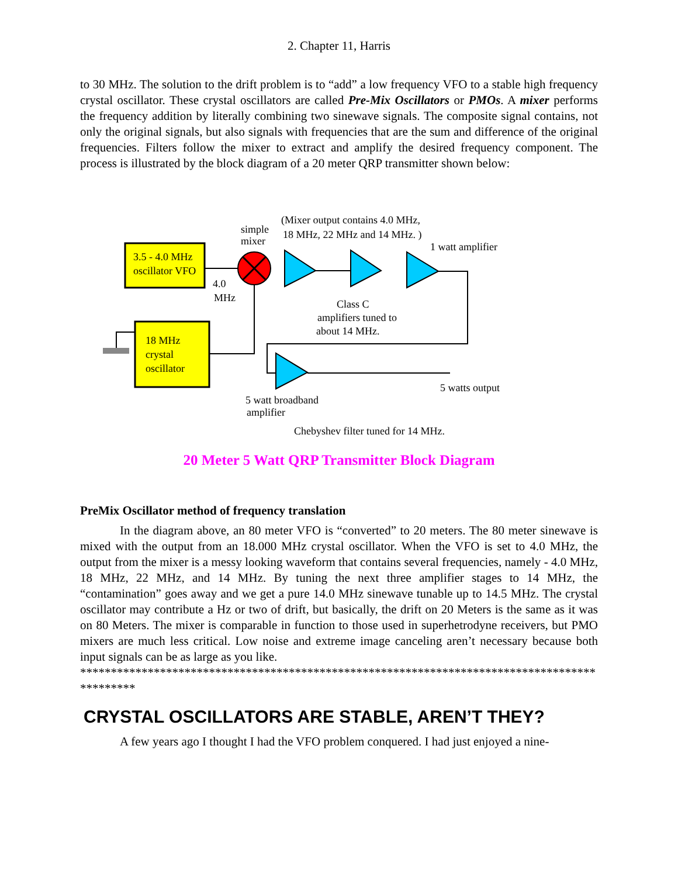2. Chapter 11, Harris
to 30 MHz. The solution to the drift problem is to “add” a low frequency VFO to a stable high frequency crystal oscillator. These crystal oscillators are called Pre-Mix Oscillators or PMOs. A mixer performs the frequency addition by literally combining two sinewave signals. The composite signal contains, not only the original signals, but also signals with frequencies that are the sum and difference of the original frequencies. Filters follow the mixer to extract and amplify the desired frequency component. The process is illustrated by the block diagram of a 20 meter QRP transmitter shown below:
3.5 - 4.0 MHz
oscillator VFO
18 MHz
crystal
oscillator
4.0
MHz
simple
mixer
(Mixer output contains 4.0 MHz,
18 MHz, 22 MHz and 14 MHz. )
1 watt amplifier
Class C
amplifiers tuned to
about 14 MHz.
5 watts output
5 watt broadband
amplifier
Chebyshev filter tuned for 14 MHz.
20 Meter 5 Watt QRP Transmitter Block Diagram
PreMix Oscillator method of frequency translation
In the diagram above, an 80 meter VFO is “converted” to 20 meters. The 80 meter sinewave is mixed with the output from an 18.000 MHz crystal oscillator. When the VFO is set to 4.0 MHz, the output from the mixer is a messy looking waveform that contains several frequencies, namely - 4.0 MHz, 18 MHz, 22 MHz, and 14 MHz. By tuning the next three amplifier stages to 14 MHz, the “contamination” goes away and we get a pure 14.0 MHz sinewave tunable up to 14.5 MHz. The crystal oscillator may contribute a Hz or two of drift, but basically, the drift on 20 Meters is the same as it was on 80 Meters. The mixer is comparable in function to those used in superhetrodyne receivers, but PMO mixers are much less critical. Low noise and extreme image canceling aren’t necessary because both input signals can be as large as you like.
*********************************************************************************************
CRYSTAL OSCILLATORS ARE STABLE, AREN’T THEY?
A few years ago I thought I had the VFO problem conquered. I had just enjoyed a nine-